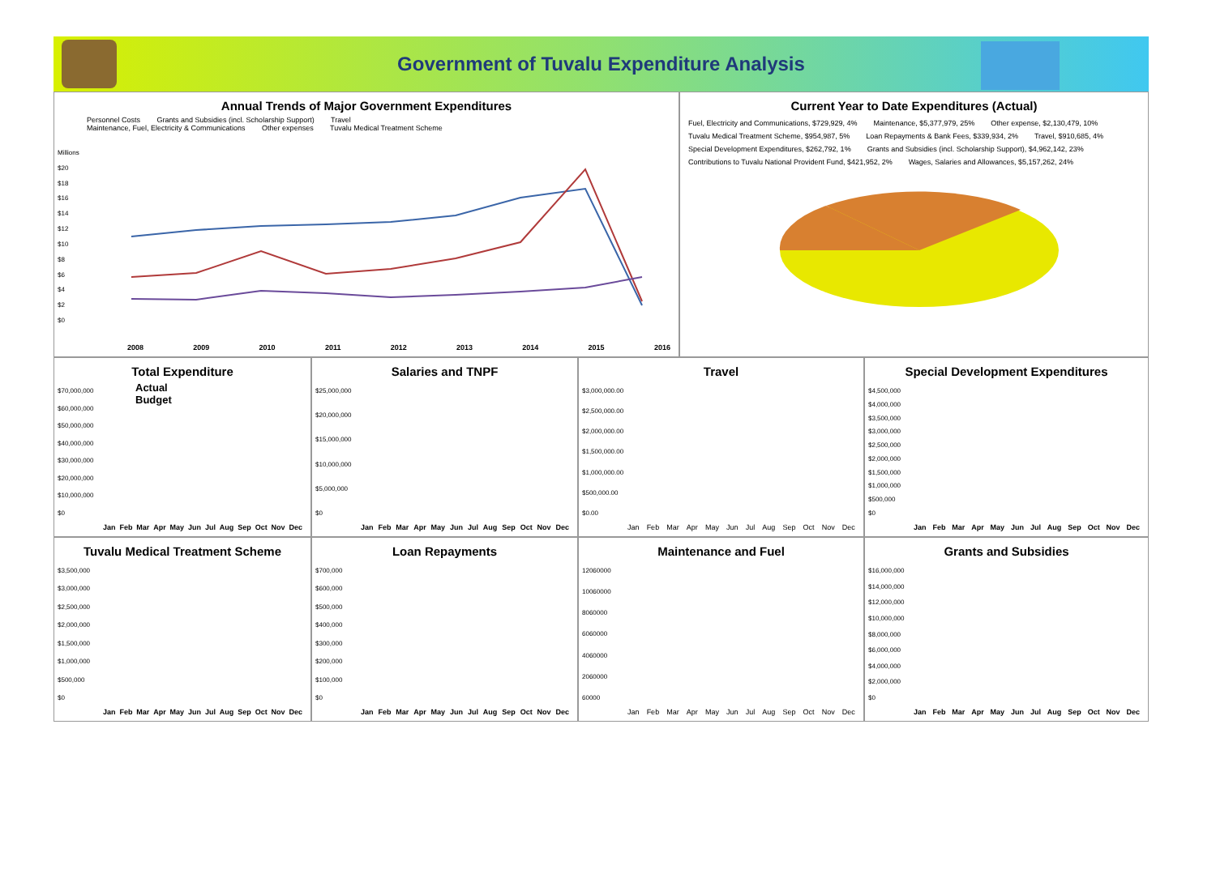Government of Tuvalu Expenditure Analysis
Annual Trends of Major Government Expenditures
Personnel Costs Grants and Subsidies (incl. Scholarship Support) Travel
Maintenance, Fuel, Electricity & Communications Other expenses Tuvalu Medical Treatment Scheme
Millions
$20
$18
$16
$14
$12
$10
$8
$6
$4
$2
$0
2008 2009 2010 2011 2012 2013 2014 2015 2016
Current Year to Date Expenditures (Actual)
Fuel, Electricity and Communications, $729,929, 4% Maintenance, $5,377,979, 25% Other expense, $2,130,479, 10% Tuvalu Medical Treatment Scheme, $954,987, 5% Loan Repayments & Bank Fees, $339,934, 2% Travel, $910,685, 4% Special Development Expenditures, $262,792, 1% Grants and Subsidies (incl. Scholarship Support), $4,962,142, 23% Contributions to Tuvalu National Provident Fund, $421,952, 2% Wages, Salaries and Allowances, $5,157,262, 24%
Total Expenditure
Actual
Budget
$70,000,000
$60,000,000
$50,000,000
$40,000,000
$30,000,000
$20,000,000
$10,000,000
$0
Jan Feb Mar Apr May Jun Jul Aug Sep Oct Nov Dec
Salaries and TNPF
$25,000,000
$20,000,000
$15,000,000
$10,000,000
$5,000,000
$0
Jan Feb Mar Apr May Jun Jul Aug Sep Oct Nov Dec
Travel
$3,000,000.00
$2,500,000.00
$2,000,000.00
$1,500,000.00
$1,000,000.00
$500,000.00
$0.00
Jan Feb Mar Apr May Jun Jul Aug Sep Oct Nov Dec
Special Development Expenditures
$4,500,000
$4,000,000
$3,500,000
$3,000,000
$2,500,000
$2,000,000
$1,500,000
$1,000,000
$500,000
$0
Jan Feb Mar Apr May Jun Jul Aug Sep Oct Nov Dec
Tuvalu Medical Treatment Scheme
$3,500,000
$3,000,000
$2,500,000
$2,000,000
$1,500,000
$1,000,000
$500,000
$0
Jan Feb Mar Apr May Jun Jul Aug Sep Oct Nov Dec
Loan Repayments
$700,000
$600,000
$500,000
$400,000
$300,000
$200,000
$100,000
$0
Jan Feb Mar Apr May Jun Jul Aug Sep Oct Nov Dec
Maintenance and Fuel
12060000
10060000
8060000
6060000
4060000
2060000
60000
Jan Feb Mar Apr May Jun Jul Aug Sep Oct Nov Dec
Grants and Subsidies
$16,000,000
$14,000,000
$12,000,000
$10,000,000
$8,000,000
$6,000,000
$4,000,000
$2,000,000
$0
Jan Feb Mar Apr May Jun Jul Aug Sep Oct Nov Dec